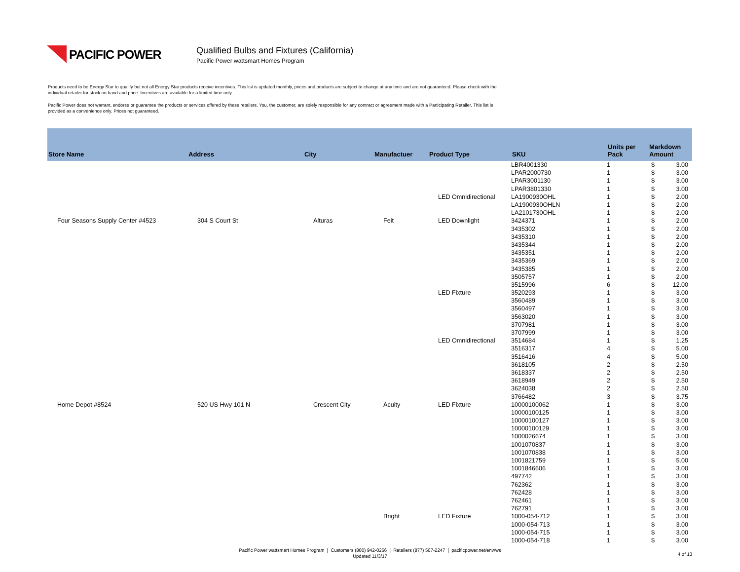PACIFIC POWER
Qualified Bulbs and Fixtures (California)
Pacific Power wattsmart Homes Program
Products need to be Energy Star to qualify but not all Energy Star products receive incentives. This list is updated monthly, prices and products are subject to change at any time and are not guaranteed. Please check with the individual retailer for stock on hand and price. Incentives are available for a limited time only.
Pacific Power does not warrant, endorse or guarantee the products or services offered by these retailers. You, the customer, are solely responsible for any contract or agreement made with a Participating Retailer. This list is provided as a convenience only. Prices not guaranteed.
| Store Name | Address | City | Manufactuer | Product Type | SKU | Units per Pack | Markdown Amount |
| --- | --- | --- | --- | --- | --- | --- | --- |
| | | | | | LBR4001330 | 1 | $ 3.00 |
| | | | | | LPAR2000730 | 1 | $ 3.00 |
| | | | | | LPAR3001130 | 1 | $ 3.00 |
| | | | | | LPAR3801330 | 1 | $ 3.00 |
| | | | | LED Omnidirectional | LA1900930OHL | 1 | $ 2.00 |
| | | | | | LA1900930OHLN | 1 | $ 2.00 |
| | | | | | LA2101730OHL | 1 | $ 2.00 |
| Four Seasons Supply Center #4523 | 304 S Court St | Alturas | Feit | LED Downlight | 3424371 | 1 | $ 2.00 |
| | | | | | 3435302 | 1 | $ 2.00 |
| | | | | | 3435310 | 1 | $ 2.00 |
| | | | | | 3435344 | 1 | $ 2.00 |
| | | | | | 3435351 | 1 | $ 2.00 |
| | | | | | 3435369 | 1 | $ 2.00 |
| | | | | | 3435385 | 1 | $ 2.00 |
| | | | | | 3505757 | 1 | $ 2.00 |
| | | | | | 3515996 | 6 | $ 12.00 |
| | | | | LED Fixture | 3520293 | 1 | $ 3.00 |
| | | | | | 3560489 | 1 | $ 3.00 |
| | | | | | 3560497 | 1 | $ 3.00 |
| | | | | | 3563020 | 1 | $ 3.00 |
| | | | | | 3707981 | 1 | $ 3.00 |
| | | | | | 3707999 | 1 | $ 3.00 |
| | | | | LED Omnidirectional | 3514684 | 1 | $ 1.25 |
| | | | | | 3516317 | 4 | $ 5.00 |
| | | | | | 3516416 | 4 | $ 5.00 |
| | | | | | 3618105 | 2 | $ 2.50 |
| | | | | | 3618337 | 2 | $ 2.50 |
| | | | | | 3618949 | 2 | $ 2.50 |
| | | | | | 3624038 | 2 | $ 2.50 |
| | | | | | 3766482 | 3 | $ 3.75 |
| Home Depot #8524 | 520 US Hwy 101 N | Crescent City | Acuity | LED Fixture | 10000100062 | 1 | $ 3.00 |
| | | | | | 10000100125 | 1 | $ 3.00 |
| | | | | | 10000100127 | 1 | $ 3.00 |
| | | | | | 10000100129 | 1 | $ 3.00 |
| | | | | | 1000026674 | 1 | $ 3.00 |
| | | | | | 1001070837 | 1 | $ 3.00 |
| | | | | | 1001070838 | 1 | $ 3.00 |
| | | | | | 1001821759 | 1 | $ 5.00 |
| | | | | | 1001846606 | 1 | $ 3.00 |
| | | | | | 497742 | 1 | $ 3.00 |
| | | | | | 762362 | 1 | $ 3.00 |
| | | | | | 762428 | 1 | $ 3.00 |
| | | | | | 762461 | 1 | $ 3.00 |
| | | | | | 762791 | 1 | $ 3.00 |
| | | | Bright | LED Fixture | 1000-054-712 | 1 | $ 3.00 |
| | | | | | 1000-054-713 | 1 | $ 3.00 |
| | | | | | 1000-054-715 | 1 | $ 3.00 |
| | | | | | 1000-054-718 | 1 | $ 3.00 |
Pacific Power wattsmart Homes Program | Customers (800) 942-0266 | Retailers (877) 507-2247 | pacificpower.net/env/ws
Updated 11/3/17
4 of 13